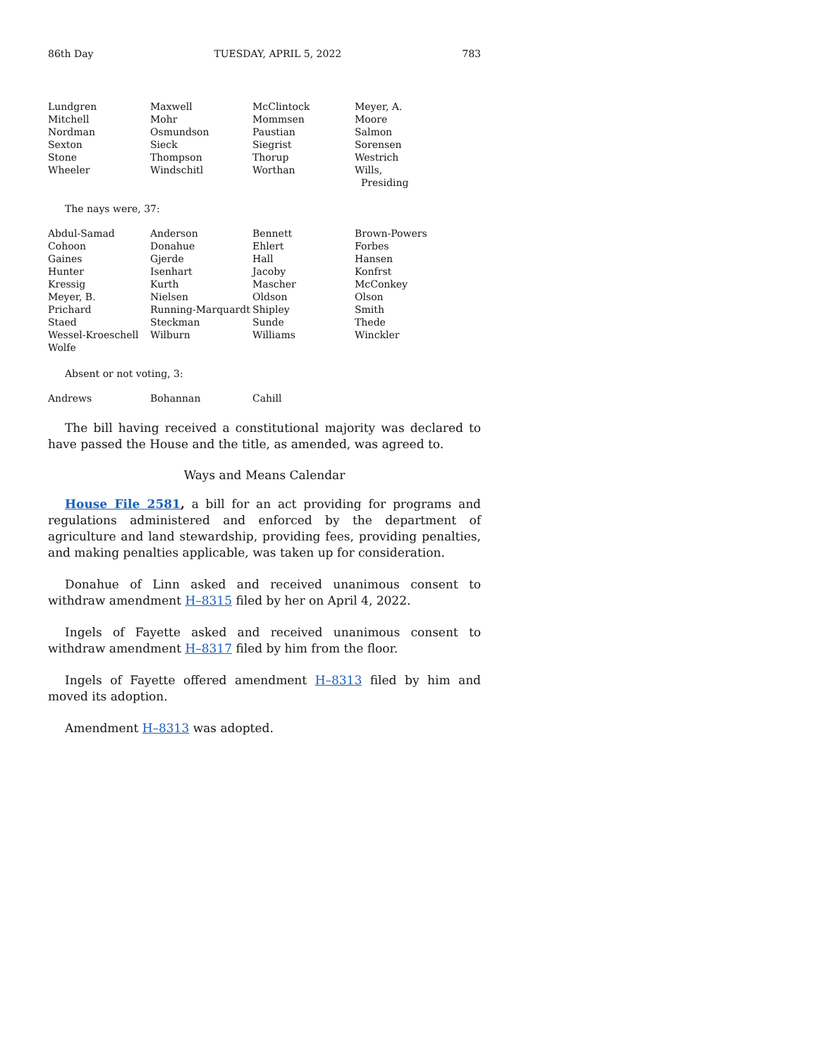86th Day TUESDAY, APRIL 5, 2022 783
| Lundgren | Maxwell | McClintock | Meyer, A. |
| Mitchell | Mohr | Mommsen | Moore |
| Nordman | Osmundson | Paustian | Salmon |
| Sexton | Sieck | Siegrist | Sorensen |
| Stone | Thompson | Thorup | Westrich |
| Wheeler | Windschitl | Worthan | Wills, Presiding |
The nays were, 37:
| Abdul-Samad | Anderson | Bennett | Brown-Powers |
| Cohoon | Donahue | Ehlert | Forbes |
| Gaines | Gjerde | Hall | Hansen |
| Hunter | Isenhart | Jacoby | Konfrst |
| Kressig | Kurth | Mascher | McConkey |
| Meyer, B. | Nielsen | Oldson | Olson |
| Prichard | Running-Marquardt | Shipley | Smith |
| Staed | Steckman | Sunde | Thede |
| Wessel-Kroeschell | Wilburn | Williams | Winckler |
| Wolfe | | | |
Absent or not voting, 3:
| Andrews | Bohannan | Cahill | |
The bill having received a constitutional majority was declared to have passed the House and the title, as amended, was agreed to.
Ways and Means Calendar
House File 2581, a bill for an act providing for programs and regulations administered and enforced by the department of agriculture and land stewardship, providing fees, providing penalties, and making penalties applicable, was taken up for consideration.
Donahue of Linn asked and received unanimous consent to withdraw amendment H–8315 filed by her on April 4, 2022.
Ingels of Fayette asked and received unanimous consent to withdraw amendment H–8317 filed by him from the floor.
Ingels of Fayette offered amendment H–8313 filed by him and moved its adoption.
Amendment H–8313 was adopted.